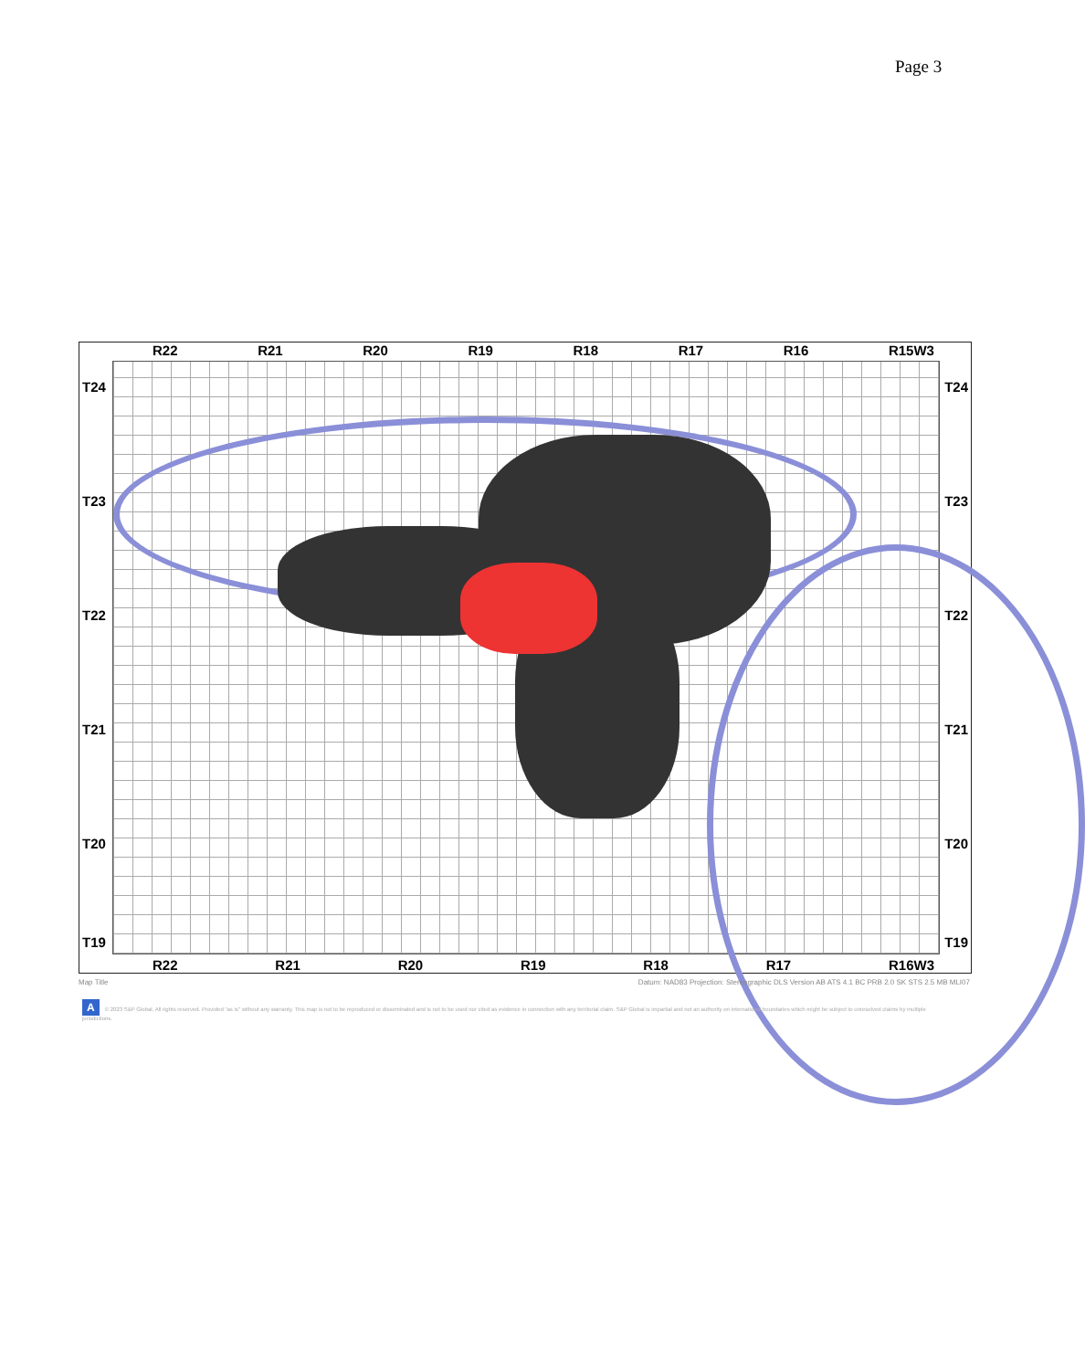Page 3
R22 R21 R20 R19 R18 R17 R16 R15W3
T24 T24
T23 T23
T22 T22
T21 T21
T20 T20
T19 T19
R22 R21 R20 R19 R18 R17 R16W3
Map Title Datum: NAD83 Projection: Stereographic DLS Version AB ATS 4.1 BC PRB 2.0 SK STS 2.5 MB MLI07
A © 2023 S&P Global. All rights reserved. Provided "as is" without any warranty. This map is not to be reproduced or disseminated and is not to be used nor cited as evidence in connection with any territorial claim. S&P Global is impartial and not an authority on international boundaries which might be subject to unresolved claims by multiple jurisdictions.